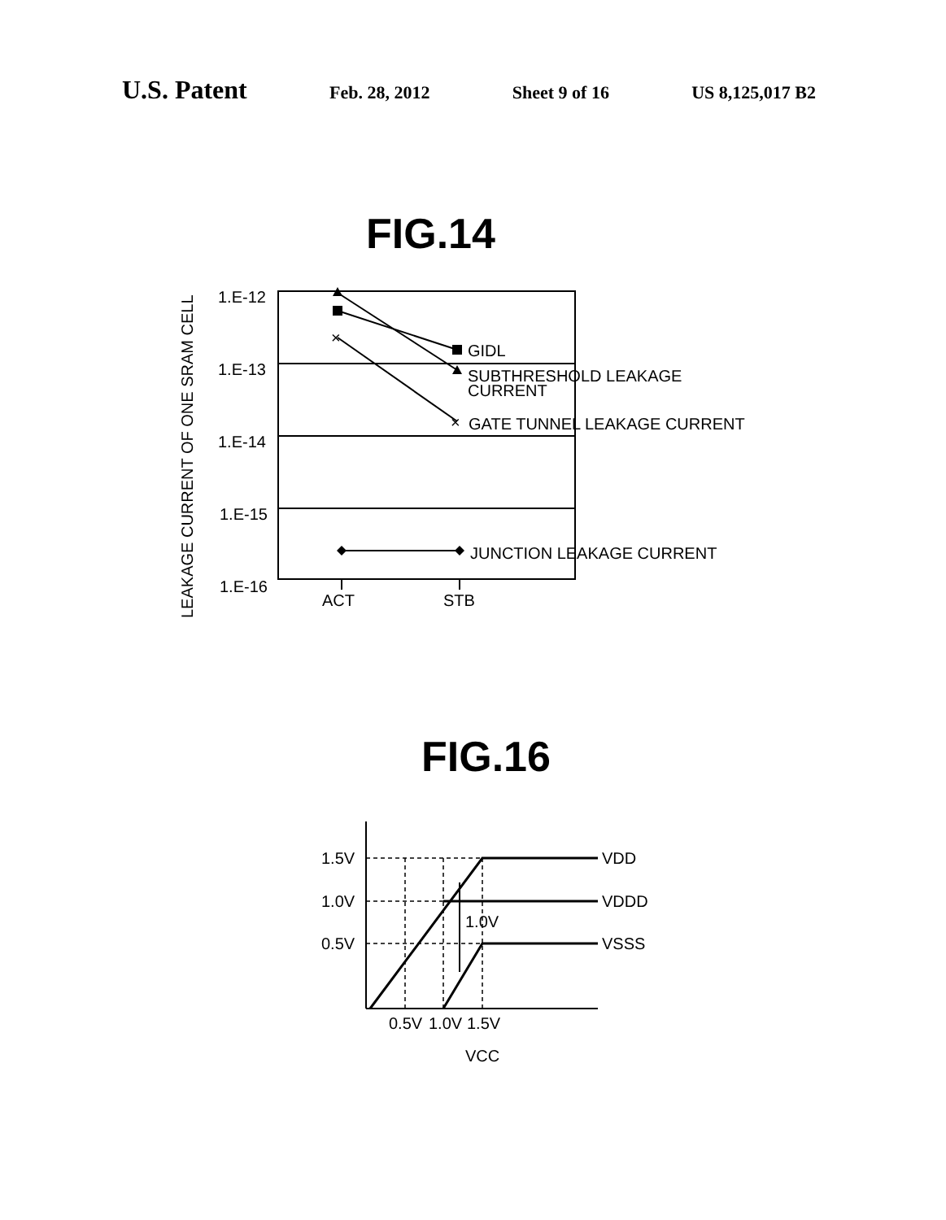U.S. Patent Feb. 28, 2012 Sheet 9 of 16 US 8,125,017 B2
FIG.14
×
×
1.E-12
1.E-13
1.E-14
1.E-15
1.E-16
ACT
STB
GIDL
SUBTHRESHOLD LEAKAGE
CURRENT
GATE TUNNEL LEAKAGE CURRENT
JUNCTION LEAKAGE CURRENT
LEAKAGE CURRENT OF ONE SRAM CELL
FIG.16
1.5V
1.0V
0.5V
VDD
VDDD
VSSS
1.0V
0.5V
1.0V
1.5V
VCC